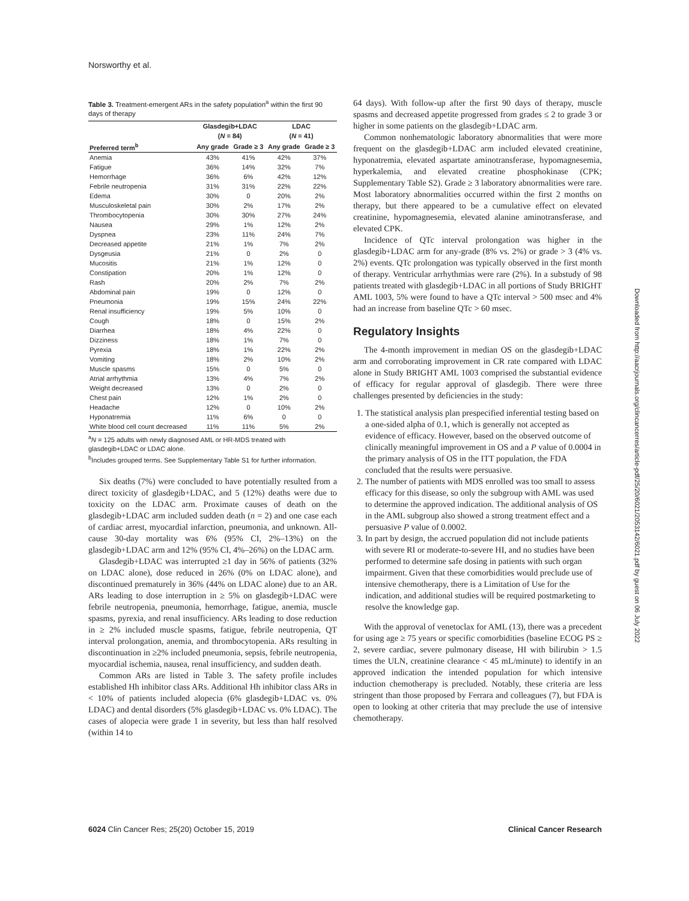Norsworthy et al.
Table 3. Treatment-emergent ARs in the safety population<sup>a</sup> within the first 90 days of therapy
| | Glasdegib+LDAC ( N = 84) | | LDAC ( N = 41) | |
| --- | --- | --- | --- | --- |
| Preferred term<sup>b</sup> | Any grade | Grade ≥ 3 | Any grade | Grade ≥ 3 |
| Anemia | 43% | 41% | 42% | 37% |
| Fatigue | 36% | 14% | 32% | 7% |
| Hemorrhage | 36% | 6% | 42% | 12% |
| Febrile neutropenia | 31% | 31% | 22% | 22% |
| Edema | 30% | 0 | 20% | 2% |
| Musculoskeletal pain | 30% | 2% | 17% | 2% |
| Thrombocytopenia | 30% | 30% | 27% | 24% |
| Nausea | 29% | 1% | 12% | 2% |
| Dyspnea | 23% | 11% | 24% | 7% |
| Decreased appetite | 21% | 1% | 7% | 2% |
| Dysgeusia | 21% | 0 | 2% | 0 |
| Mucositis | 21% | 1% | 12% | 0 |
| Constipation | 20% | 1% | 12% | 0 |
| Rash | 20% | 2% | 7% | 2% |
| Abdominal pain | 19% | 0 | 12% | 0 |
| Pneumonia | 19% | 15% | 24% | 22% |
| Renal insufficiency | 19% | 5% | 10% | 0 |
| Cough | 18% | 0 | 15% | 2% |
| Diarrhea | 18% | 4% | 22% | 0 |
| Dizziness | 18% | 1% | 7% | 0 |
| Pyrexia | 18% | 1% | 22% | 2% |
| Vomiting | 18% | 2% | 10% | 2% |
| Muscle spasms | 15% | 0 | 5% | 0 |
| Atrial arrhythmia | 13% | 4% | 7% | 2% |
| Weight decreased | 13% | 0 | 2% | 0 |
| Chest pain | 12% | 1% | 2% | 0 |
| Headache | 12% | 0 | 10% | 2% |
| Hyponatremia | 11% | 6% | 0 | 0 |
| White blood cell count decreased | 11% | 11% | 5% | 2% |
<sup>a</sup> N = 125 adults with newly diagnosed AML or HR-MDS treated with glasdegib+LDAC or LDAC alone.
<sup>b</sup> Includes grouped terms. See Supplementary Table S1 for further information.
Six deaths (7%) were concluded to have potentially resulted from a direct toxicity of glasdegib+LDAC, and 5 (12%) deaths were due to toxicity on the LDAC arm. Proximate causes of death on the glasdegib+LDAC arm included sudden death (n = 2) and one case each of cardiac arrest, myocardial infarction, pneumonia, and unknown. All-cause 30-day mortality was 6% (95% CI, 2%–13%) on the glasdegib+LDAC arm and 12% (95% CI, 4%–26%) on the LDAC arm.
Glasdegib+LDAC was interrupted ≥1 day in 56% of patients (32% on LDAC alone), dose reduced in 26% (0% on LDAC alone), and discontinued prematurely in 36% (44% on LDAC alone) due to an AR. ARs leading to dose interruption in ≥ 5% on glasdegib+LDAC were febrile neutropenia, pneumonia, hemorrhage, fatigue, anemia, muscle spasms, pyrexia, and renal insufficiency. ARs leading to dose reduction in ≥ 2% included muscle spasms, fatigue, febrile neutropenia, QT interval prolongation, anemia, and thrombocytopenia. ARs resulting in discontinuation in ≥2% included pneumonia, sepsis, febrile neutropenia, myocardial ischemia, nausea, renal insufficiency, and sudden death.
Common ARs are listed in Table 3. The safety profile includes established Hh inhibitor class ARs. Additional Hh inhibitor class ARs in < 10% of patients included alopecia (6% glasdegib+LDAC vs. 0% LDAC) and dental disorders (5% glasdegib+LDAC vs. 0% LDAC). The cases of alopecia were grade 1 in severity, but less than half resolved (within 14 to
64 days). With follow-up after the first 90 days of therapy, muscle spasms and decreased appetite progressed from grades ≤ 2 to grade 3 or higher in some patients on the glasdegib+LDAC arm.
Common nonhematologic laboratory abnormalities that were more frequent on the glasdegib+LDAC arm included elevated creatinine, hyponatremia, elevated aspartate aminotransferase, hypomagnesemia, hyperkalemia, and elevated creatine phosphokinase (CPK; Supplementary Table S2). Grade ≥ 3 laboratory abnormalities were rare. Most laboratory abnormalities occurred within the first 2 months on therapy, but there appeared to be a cumulative effect on elevated creatinine, hypomagnesemia, elevated alanine aminotransferase, and elevated CPK.
Incidence of QTc interval prolongation was higher in the glasdegib+LDAC arm for any-grade (8% vs. 2%) or grade > 3 (4% vs. 2%) events. QTc prolongation was typically observed in the first month of therapy. Ventricular arrhythmias were rare (2%). In a substudy of 98 patients treated with glasdegib+LDAC in all portions of Study BRIGHT AML 1003, 5% were found to have a QTc interval > 500 msec and 4% had an increase from baseline QTc > 60 msec.
Regulatory Insights
The 4-month improvement in median OS on the glasdegib+LDAC arm and corroborating improvement in CR rate compared with LDAC alone in Study BRIGHT AML 1003 comprised the substantial evidence of efficacy for regular approval of glasdegib. There were three challenges presented by deficiencies in the study:
1. The statistical analysis plan prespecified inferential testing based on a one-sided alpha of 0.1, which is generally not accepted as evidence of efficacy. However, based on the observed outcome of clinically meaningful improvement in OS and a P value of 0.0004 in the primary analysis of OS in the ITT population, the FDA concluded that the results were persuasive.
2. The number of patients with MDS enrolled was too small to assess efficacy for this disease, so only the subgroup with AML was used to determine the approved indication. The additional analysis of OS in the AML subgroup also showed a strong treatment effect and a persuasive P value of 0.0002.
3. In part by design, the accrued population did not include patients with severe RI or moderate-to-severe HI, and no studies have been performed to determine safe dosing in patients with such organ impairment. Given that these comorbidities would preclude use of intensive chemotherapy, there is a Limitation of Use for the indication, and additional studies will be required postmarketing to resolve the knowledge gap.
With the approval of venetoclax for AML (13), there was a precedent for using age ≥ 75 years or specific comorbidities (baseline ECOG PS ≥ 2, severe cardiac, severe pulmonary disease, HI with bilirubin > 1.5 times the ULN, creatinine clearance < 45 mL/minute) to identify in an approved indication the intended population for which intensive induction chemotherapy is precluded. Notably, these criteria are less stringent than those proposed by Ferrara and colleagues (7), but FDA is open to looking at other criteria that may preclude the use of intensive chemotherapy.
6024 Clin Cancer Res; 25(20) October 15, 2019 Clinical Cancer Research
Downloaded from http://aacrjournals.org/clincancerres/article-pdf/25/20/6021/2053142/6021.pdf by guest on 06 July 2022